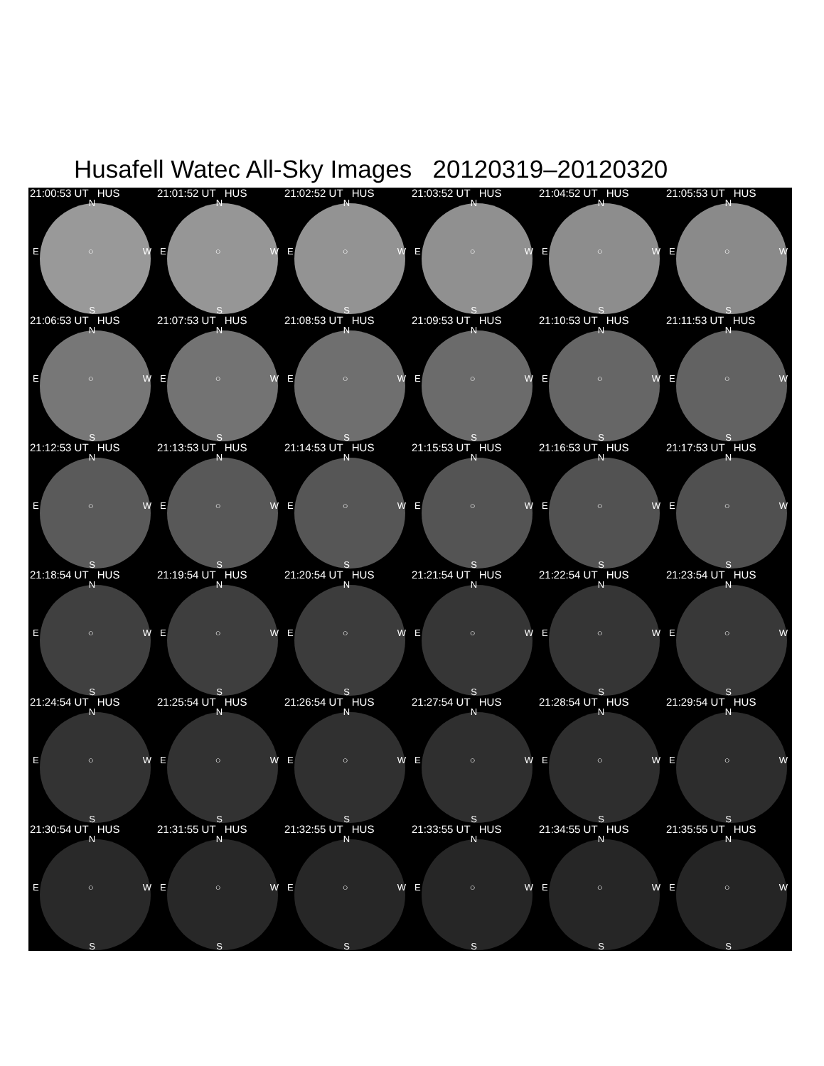Husafell Watec All-Sky Images 20120319–20120320
21:00:53 UT HUS
N
E ○ W
S
21:01:52 UT HUS
N
E ○ W
S
21:02:52 UT HUS
N
E ○ W
S
21:03:52 UT HUS
N
E ○ W
S
21:04:52 UT HUS
N
E ○ W
S
21:05:53 UT HUS
N
E ○ W
S
21:06:53 UT HUS
N
E ○ W
S
21:07:53 UT HUS
N
E ○ W
S
21:08:53 UT HUS
N
E ○ W
S
21:09:53 UT HUS
N
E ○ W
S
21:10:53 UT HUS
N
E ○ W
S
21:11:53 UT HUS
N
E ○ W
S
21:12:53 UT HUS
N
E ○ W
S
21:13:53 UT HUS
N
E ○ W
S
21:14:53 UT HUS
N
E ○ W
S
21:15:53 UT HUS
N
E ○ W
S
21:16:53 UT HUS
N
E ○ W
S
21:17:53 UT HUS
N
E ○ W
S
21:18:54 UT HUS
N
E ○ W
S
21:19:54 UT HUS
N
E ○ W
S
21:20:54 UT HUS
N
E ○ W
S
21:21:54 UT HUS
N
E ○ W
S
21:22:54 UT HUS
N
E ○ W
S
21:23:54 UT HUS
N
E ○ W
S
21:24:54 UT HUS
N
E ○ W
S
21:25:54 UT HUS
N
E ○ W
S
21:26:54 UT HUS
N
E ○ W
S
21:27:54 UT HUS
N
E ○ W
S
21:28:54 UT HUS
N
E ○ W
S
21:29:54 UT HUS
N
E ○ W
S
21:30:54 UT HUS
N
E ○ W
S
21:31:55 UT HUS
N
E ○ W
S
21:32:55 UT HUS
N
E ○ W
S
21:33:55 UT HUS
N
E ○ W
S
21:34:55 UT HUS
N
E ○ W
S
21:35:55 UT HUS
N
E ○ W
S